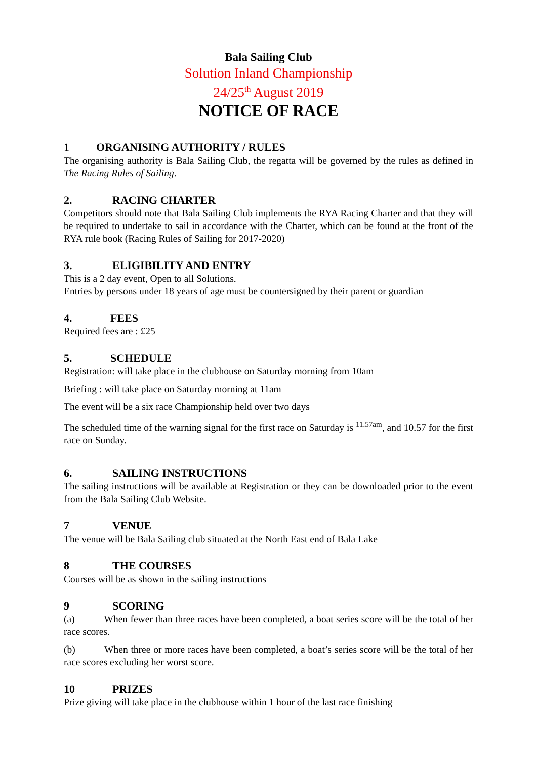Bala Sailing Club
Solution Inland Championship
24/25<sup>th</sup> August 2019
NOTICE OF RACE
1 ORGANISING AUTHORITY / RULES
The organising authority is Bala Sailing Club, the regatta will be governed by the rules as defined in The Racing Rules of Sailing.
2. RACING CHARTER
Competitors should note that Bala Sailing Club implements the RYA Racing Charter and that they will be required to undertake to sail in accordance with the Charter, which can be found at the front of the RYA rule book (Racing Rules of Sailing for 2017-2020)
3. ELIGIBILITY AND ENTRY
This is a 2 day event, Open to all Solutions.
Entries by persons under 18 years of age must be countersigned by their parent or guardian
4. FEES
Required fees are : £25
5. SCHEDULE
Registration: will take place in the clubhouse on Saturday morning from 10am
Briefing : will take place on Saturday morning at 11am
The event will be a six race Championship held over two days
The scheduled time of the warning signal for the first race on Saturday is <sup>11.57am</sup>, and 10.57 for the first race on Sunday.
6. SAILING INSTRUCTIONS
The sailing instructions will be available at Registration or they can be downloaded prior to the event from the Bala Sailing Club Website.
7 VENUE
The venue will be Bala Sailing club situated at the North East end of Bala Lake
8 THE COURSES
Courses will be as shown in the sailing instructions
9 SCORING
(a) When fewer than three races have been completed, a boat series score will be the total of her race scores.
(b) When three or more races have been completed, a boat’s series score will be the total of her race scores excluding her worst score.
10 PRIZES
Prize giving will take place in the clubhouse within 1 hour of the last race finishing